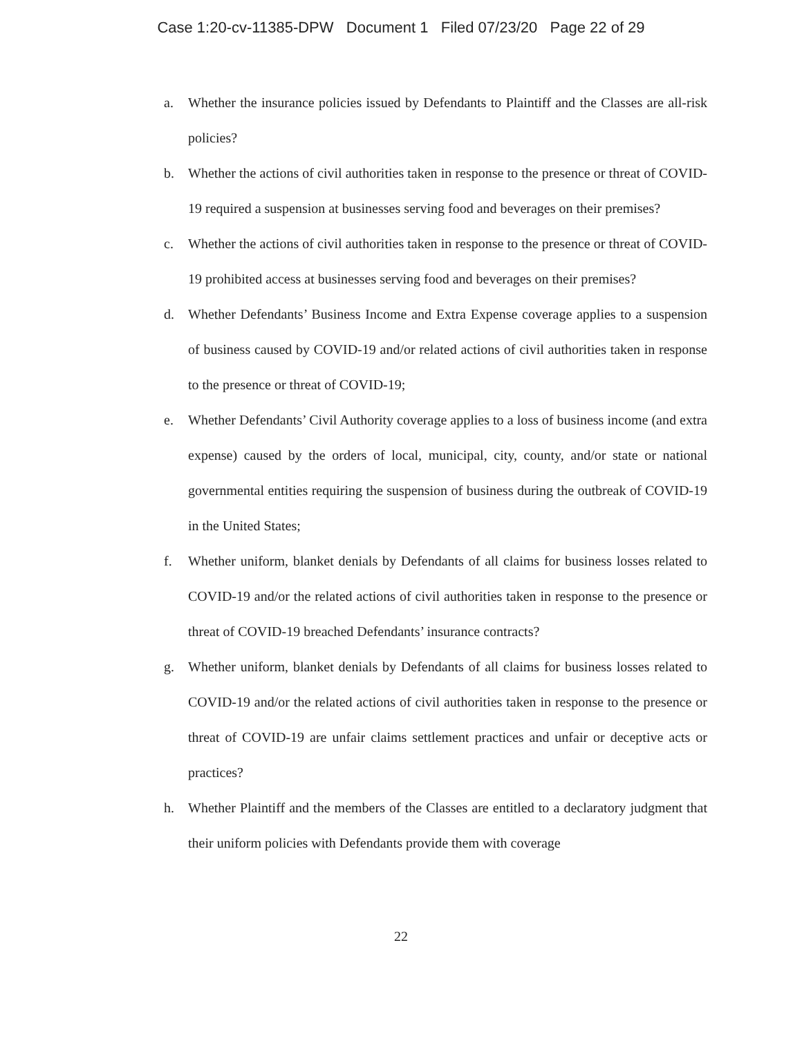Case 1:20-cv-11385-DPW Document 1 Filed 07/23/20 Page 22 of 29
a. Whether the insurance policies issued by Defendants to Plaintiff and the Classes are all-risk policies?
b. Whether the actions of civil authorities taken in response to the presence or threat of COVID-19 required a suspension at businesses serving food and beverages on their premises?
c. Whether the actions of civil authorities taken in response to the presence or threat of COVID-19 prohibited access at businesses serving food and beverages on their premises?
d. Whether Defendants’ Business Income and Extra Expense coverage applies to a suspension of business caused by COVID-19 and/or related actions of civil authorities taken in response to the presence or threat of COVID-19;
e. Whether Defendants’ Civil Authority coverage applies to a loss of business income (and extra expense) caused by the orders of local, municipal, city, county, and/or state or national governmental entities requiring the suspension of business during the outbreak of COVID-19 in the United States;
f. Whether uniform, blanket denials by Defendants of all claims for business losses related to COVID-19 and/or the related actions of civil authorities taken in response to the presence or threat of COVID-19 breached Defendants’ insurance contracts?
g. Whether uniform, blanket denials by Defendants of all claims for business losses related to COVID-19 and/or the related actions of civil authorities taken in response to the presence or threat of COVID-19 are unfair claims settlement practices and unfair or deceptive acts or practices?
h. Whether Plaintiff and the members of the Classes are entitled to a declaratory judgment that their uniform policies with Defendants provide them with coverage
22